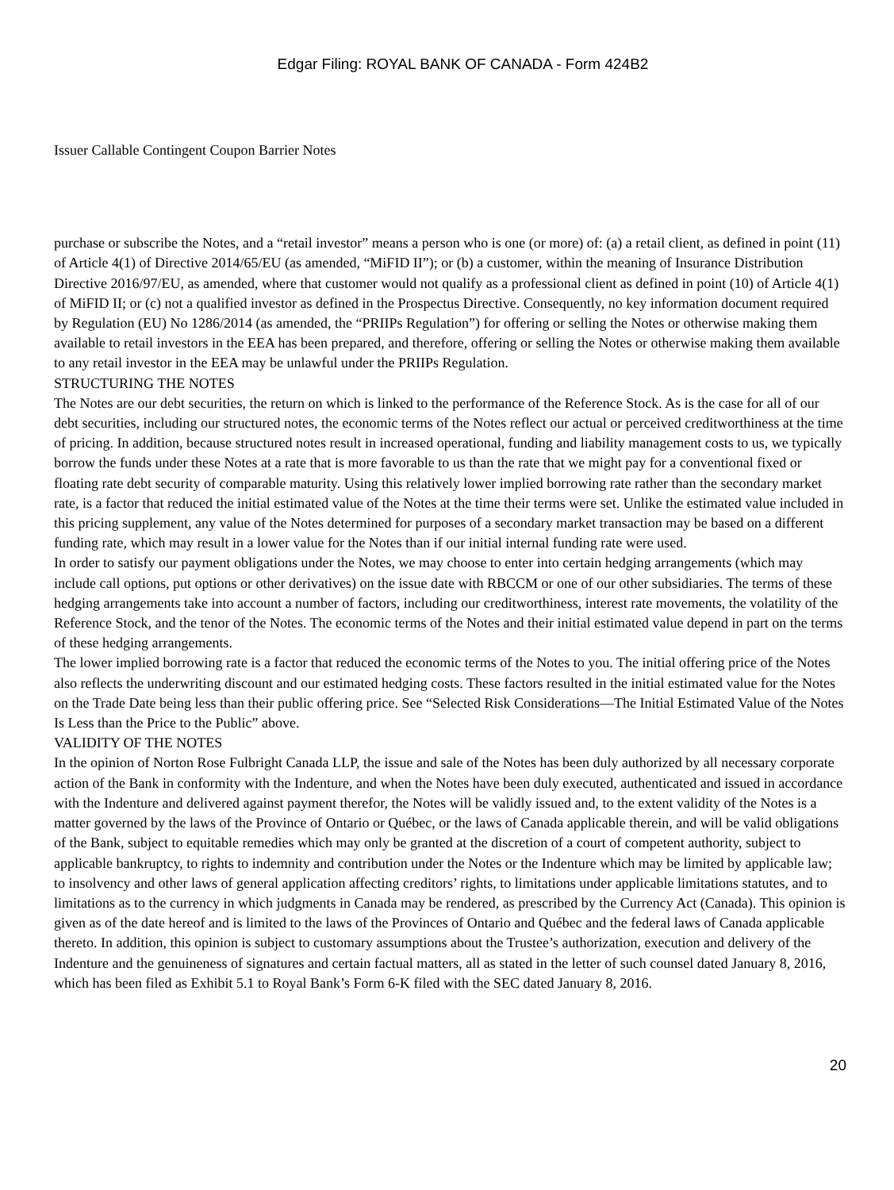Edgar Filing: ROYAL BANK OF CANADA - Form 424B2
Issuer Callable Contingent Coupon Barrier Notes
purchase or subscribe the Notes, and a “retail investor” means a person who is one (or more) of: (a) a retail client, as defined in point (11) of Article 4(1) of Directive 2014/65/EU (as amended, “MiFID II”); or (b) a customer, within the meaning of Insurance Distribution Directive 2016/97/EU, as amended, where that customer would not qualify as a professional client as defined in point (10) of Article 4(1) of MiFID II; or (c) not a qualified investor as defined in the Prospectus Directive. Consequently, no key information document required by Regulation (EU) No 1286/2014 (as amended, the “PRIIPs Regulation”) for offering or selling the Notes or otherwise making them available to retail investors in the EEA has been prepared, and therefore, offering or selling the Notes or otherwise making them available to any retail investor in the EEA may be unlawful under the PRIIPs Regulation.
STRUCTURING THE NOTES
The Notes are our debt securities, the return on which is linked to the performance of the Reference Stock. As is the case for all of our debt securities, including our structured notes, the economic terms of the Notes reflect our actual or perceived creditworthiness at the time of pricing. In addition, because structured notes result in increased operational, funding and liability management costs to us, we typically borrow the funds under these Notes at a rate that is more favorable to us than the rate that we might pay for a conventional fixed or floating rate debt security of comparable maturity. Using this relatively lower implied borrowing rate rather than the secondary market rate, is a factor that reduced the initial estimated value of the Notes at the time their terms were set. Unlike the estimated value included in this pricing supplement, any value of the Notes determined for purposes of a secondary market transaction may be based on a different funding rate, which may result in a lower value for the Notes than if our initial internal funding rate were used.
In order to satisfy our payment obligations under the Notes, we may choose to enter into certain hedging arrangements (which may include call options, put options or other derivatives) on the issue date with RBCCM or one of our other subsidiaries. The terms of these hedging arrangements take into account a number of factors, including our creditworthiness, interest rate movements, the volatility of the Reference Stock, and the tenor of the Notes. The economic terms of the Notes and their initial estimated value depend in part on the terms of these hedging arrangements.
The lower implied borrowing rate is a factor that reduced the economic terms of the Notes to you. The initial offering price of the Notes also reflects the underwriting discount and our estimated hedging costs. These factors resulted in the initial estimated value for the Notes on the Trade Date being less than their public offering price. See “Selected Risk Considerations—The Initial Estimated Value of the Notes Is Less than the Price to the Public” above.
VALIDITY OF THE NOTES
In the opinion of Norton Rose Fulbright Canada LLP, the issue and sale of the Notes has been duly authorized by all necessary corporate action of the Bank in conformity with the Indenture, and when the Notes have been duly executed, authenticated and issued in accordance with the Indenture and delivered against payment therefor, the Notes will be validly issued and, to the extent validity of the Notes is a matter governed by the laws of the Province of Ontario or Québec, or the laws of Canada applicable therein, and will be valid obligations of the Bank, subject to equitable remedies which may only be granted at the discretion of a court of competent authority, subject to applicable bankruptcy, to rights to indemnity and contribution under the Notes or the Indenture which may be limited by applicable law; to insolvency and other laws of general application affecting creditors’ rights, to limitations under applicable limitations statutes, and to limitations as to the currency in which judgments in Canada may be rendered, as prescribed by the Currency Act (Canada). This opinion is given as of the date hereof and is limited to the laws of the Provinces of Ontario and Québec and the federal laws of Canada applicable thereto. In addition, this opinion is subject to customary assumptions about the Trustee’s authorization, execution and delivery of the Indenture and the genuineness of signatures and certain factual matters, all as stated in the letter of such counsel dated January 8, 2016, which has been filed as Exhibit 5.1 to Royal Bank’s Form 6-K filed with the SEC dated January 8, 2016.
20